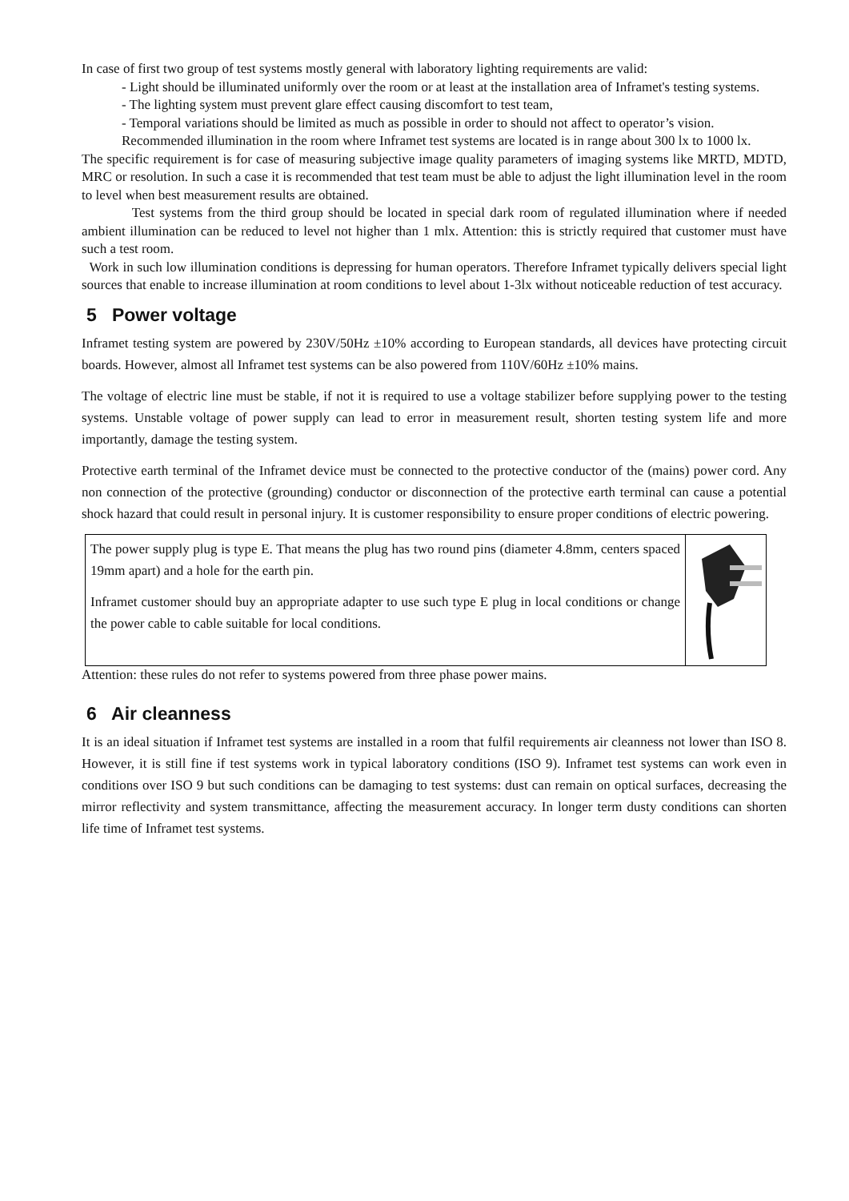In case of first two group of test systems mostly general with laboratory lighting requirements are valid:
- Light should be illuminated uniformly over the room or at least at the installation area of Inframet's testing systems.
- The lighting system must prevent glare effect causing discomfort to test team,
- Temporal variations should be limited as much as possible in order to should not affect to operator’s vision.
Recommended illumination in the room where Inframet test systems are located is in range about 300 lx to 1000 lx.
The specific requirement is for case of measuring subjective image quality parameters of imaging systems like MRTD, MDTD, MRC or resolution. In such a case it is recommended that test team must be able to adjust the light illumination level in the room to level when best measurement results are obtained.
Test systems from the third group should be located in special dark room of regulated illumination where if needed ambient illumination can be reduced to level not higher than 1 mlx. Attention: this is strictly required that customer must have such a test room.
Work in such low illumination conditions is depressing for human operators. Therefore Inframet typically delivers special light sources that enable to increase illumination at room conditions to level about 1-3lx without noticeable reduction of test accuracy.
5 Power voltage
Inframet testing system are powered by 230V/50Hz ±10% according to European standards, all devices have protecting circuit boards. However, almost all Inframet test systems can be also powered from 110V/60Hz ±10% mains.
The voltage of electric line must be stable, if not it is required to use a voltage stabilizer before supplying power to the testing systems. Unstable voltage of power supply can lead to error in measurement result, shorten testing system life and more importantly, damage the testing system.
Protective earth terminal of the Inframet device must be connected to the protective conductor of the (mains) power cord. Any non connection of the protective (grounding) conductor or disconnection of the protective earth terminal can cause a potential shock hazard that could result in personal injury. It is customer responsibility to ensure proper conditions of electric powering.
| The power supply plug is type E. That means the plug has two round pins (diameter 4.8mm, centers spaced 19mm apart) and a hole for the earth pin. Inframet customer should buy an appropriate adapter to use such type E plug in local conditions or change the power cable to cable suitable for local conditions. | |
Attention: these rules do not refer to systems powered from three phase power mains.
6 Air cleanness
It is an ideal situation if Inframet test systems are installed in a room that fulfil requirements air cleanness not lower than ISO 8. However, it is still fine if test systems work in typical laboratory conditions (ISO 9). Inframet test systems can work even in conditions over ISO 9 but such conditions can be damaging to test systems: dust can remain on optical surfaces, decreasing the mirror reflectivity and system transmittance, affecting the measurement accuracy. In longer term dusty conditions can shorten life time of Inframet test systems.